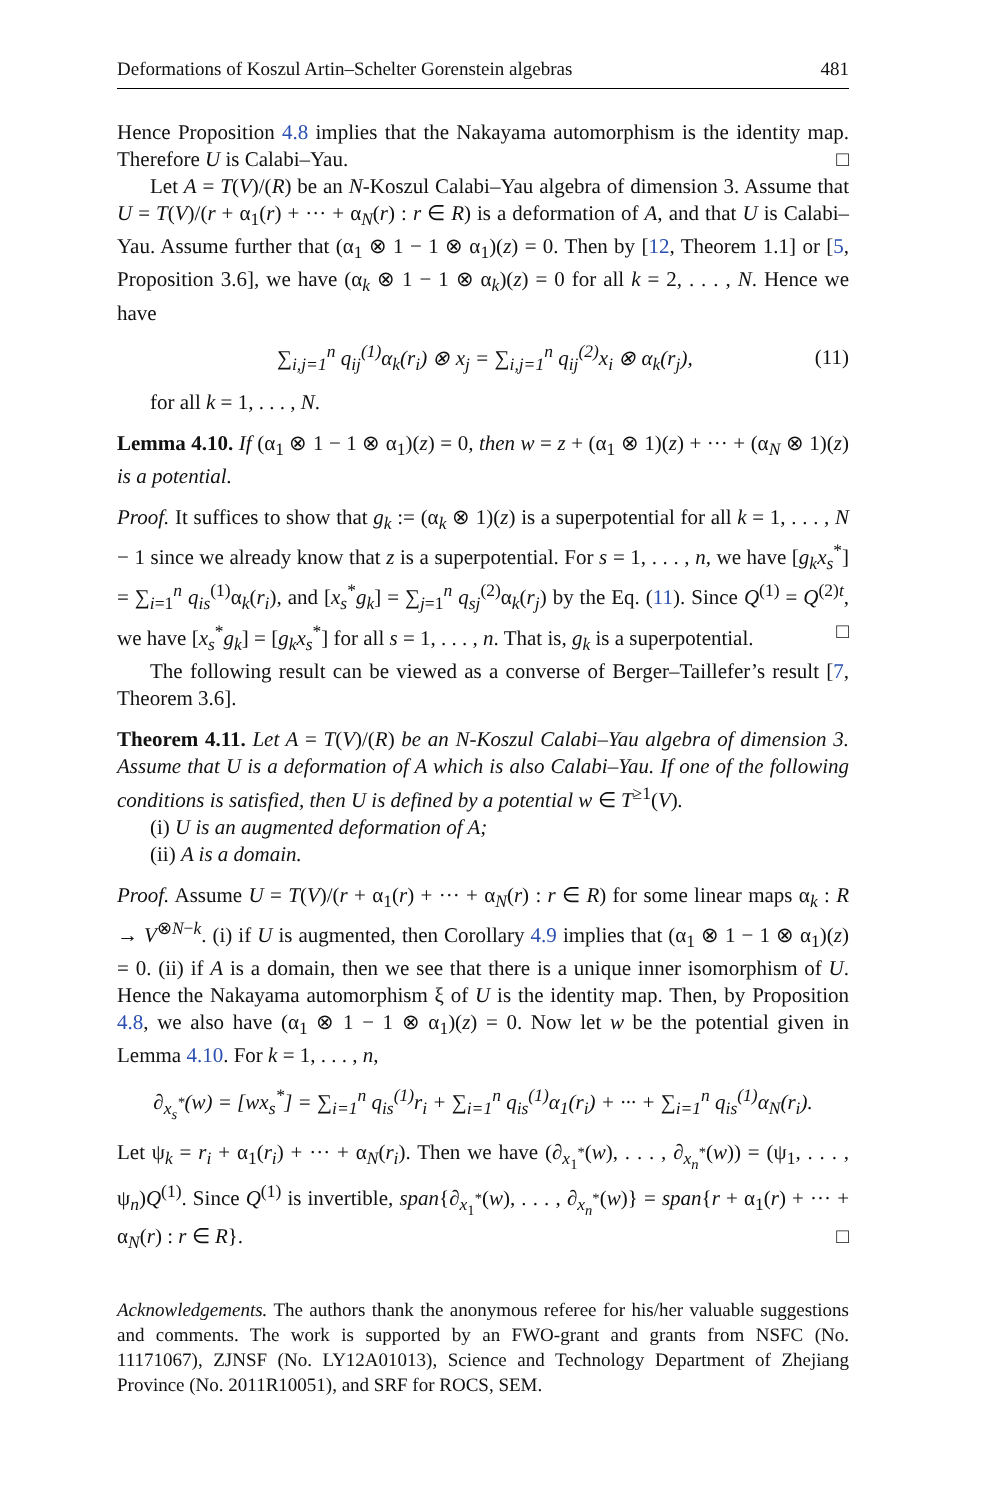Deformations of Koszul Artin–Schelter Gorenstein algebras 481
Hence Proposition 4.8 implies that the Nakayama automorphism is the identity map. Therefore U is Calabi–Yau. □
Let A = T(V)/(R) be an N-Koszul Calabi–Yau algebra of dimension 3. Assume that U = T(V)/(r + α<sub>1</sub>(r) + ··· + α<sub>N</sub>(r) : r ∈ R) is a deformation of A, and that U is Calabi–Yau. Assume further that (α<sub>1</sub> ⊗ 1 − 1 ⊗ α<sub>1</sub>)(z) = 0. Then by [12, Theorem 1.1] or [5, Proposition 3.6], we have (α<sub>k</sub> ⊗ 1 − 1 ⊗ α<sub>k</sub>)(z) = 0 for all k = 2, . . . , N. Hence we have
∑<sub>i,j=1</sub><sup>n</sup> q<sub>ij</sub><sup>(1)</sup>α<sub>k</sub>(r<sub>i</sub>) ⊗ x<sub>j</sub> = ∑<sub>i,j=1</sub><sup>n</sup> q<sub>ij</sub><sup>(2)</sup>x<sub>i</sub> ⊗ α<sub>k</sub>(r<sub>j</sub>), (11)
for all k = 1, . . . , N.
Lemma 4.10. If (α<sub>1</sub> ⊗ 1 − 1 ⊗ α<sub>1</sub>)(z) = 0, then w = z + (α<sub>1</sub> ⊗ 1)(z) + ··· + (α<sub>N</sub> ⊗ 1)(z) is a potential.
Proof. It suffices to show that g<sub>k</sub> := (α<sub>k</sub> ⊗ 1)(z) is a superpotential for all k = 1, . . . , N − 1 since we already know that z is a superpotential. For s = 1, . . . , n, we have [g<sub>k</sub>x<sub>s</sub><sup>*</sup>] = ∑<sub>i=1</sub><sup>n</sup> q<sub>is</sub><sup>(1)</sup>α<sub>k</sub>(r<sub>i</sub>), and [x<sub>s</sub><sup>*</sup>g<sub>k</sub>] = ∑<sub>j=1</sub><sup>n</sup> q<sub>sj</sub><sup>(2)</sup>α<sub>k</sub>(r<sub>j</sub>) by the Eq. (11). Since Q<sup>(1)</sup> = Q<sup>(2)t</sup>, we have [x<sub>s</sub><sup>*</sup>g<sub>k</sub>] = [g<sub>k</sub>x<sub>s</sub><sup>*</sup>] for all s = 1, . . . , n. That is, g<sub>k</sub> is a superpotential. □
The following result can be viewed as a converse of Berger–Taillefer’s result [7, Theorem 3.6].
Theorem 4.11. Let A = T(V)/(R) be an N-Koszul Calabi–Yau algebra of dimension 3. Assume that U is a deformation of A which is also Calabi–Yau. If one of the following conditions is satisfied, then U is defined by a potential w ∈ T<sup>≥1</sup>(V).
(i) U is an augmented deformation of A;
(ii) A is a domain.
Proof. Assume U = T(V)/(r + α<sub>1</sub>(r) + ··· + α<sub>N</sub>(r) : r ∈ R) for some linear maps α<sub>k</sub> : R → V<sup>⊗N−k</sup>. (i) if U is augmented, then Corollary 4.9 implies that (α<sub>1</sub> ⊗ 1 − 1 ⊗ α<sub>1</sub>)(z) = 0. (ii) if A is a domain, then we see that there is a unique inner isomorphism of U. Hence the Nakayama automorphism ξ of U is the identity map. Then, by Proposition 4.8, we also have (α<sub>1</sub> ⊗ 1 − 1 ⊗ α<sub>1</sub>)(z) = 0. Now let w be the potential given in Lemma 4.10. For k = 1, . . . , n,
∂<sub>x<sub>s</sub><sup>*</sup></sub>(w) = [wx<sub>s</sub><sup>*</sup>] = ∑<sub>i=1</sub><sup>n</sup> q<sub>is</sub><sup>(1)</sup>r<sub>i</sub> + ∑<sub>i=1</sub><sup>n</sup> q<sub>is</sub><sup>(1)</sup>α<sub>1</sub>(r<sub>i</sub>) + ··· + ∑<sub>i=1</sub><sup>n</sup> q<sub>is</sub><sup>(1)</sup>α<sub>N</sub>(r<sub>i</sub>).
Let ψ<sub>k</sub> = r<sub>i</sub> + α<sub>1</sub>(r<sub>i</sub>) + ··· + α<sub>N</sub>(r<sub>i</sub>). Then we have (∂<sub>x<sub>1</sub><sup>*</sup></sub>(w), . . . , ∂<sub>x<sub>n</sub><sup>*</sup></sub>(w)) = (ψ<sub>1</sub>, . . . , ψ<sub>n</sub>)Q<sup>(1)</sup>. Since Q<sup>(1)</sup> is invertible, span{∂<sub>x<sub>1</sub><sup>*</sup></sub>(w), . . . , ∂<sub>x<sub>n</sub><sup>*</sup></sub>(w)} = span{r + α<sub>1</sub>(r) + ··· + α<sub>N</sub>(r) : r ∈ R}. □
Acknowledgements. The authors thank the anonymous referee for his/her valuable suggestions and comments. The work is supported by an FWO-grant and grants from NSFC (No. 11171067), ZJNSF (No. LY12A01013), Science and Technology Department of Zhejiang Province (No. 2011R10051), and SRF for ROCS, SEM.